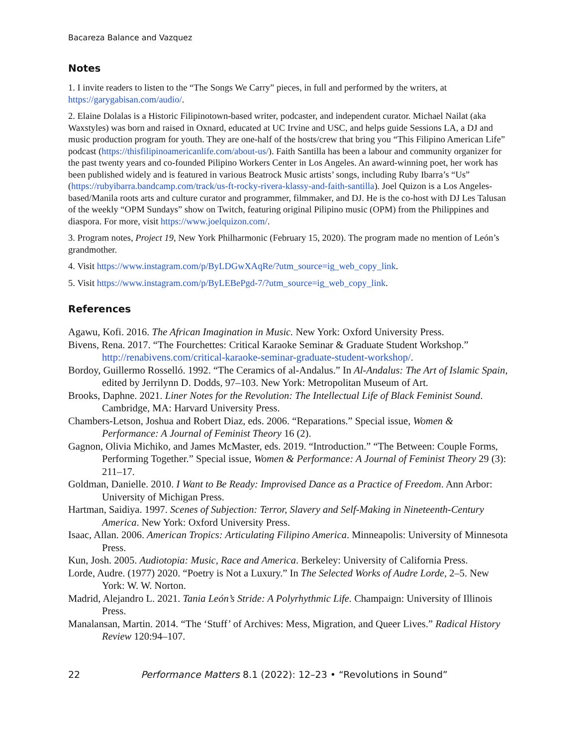Bacareza Balance and Vazquez
Notes
1. I invite readers to listen to the “The Songs We Carry” pieces, in full and performed by the writers, at https://garygabisan.com/audio/.
2. Elaine Dolalas is a Historic Filipinotown-based writer, podcaster, and independent curator. Michael Nailat (aka Waxstyles) was born and raised in Oxnard, educated at UC Irvine and USC, and helps guide Sessions LA, a DJ and music production program for youth. They are one-half of the hosts/crew that bring you “This Filipino American Life” podcast (https://thisfilipinoamericanlife.com/about-us/). Faith Santilla has been a labour and community organizer for the past twenty years and co-founded Pilipino Workers Center in Los Angeles. An award-winning poet, her work has been published widely and is featured in various Beatrock Music artists’ songs, including Ruby Ibarra’s “Us” (https://rubyibarra.bandcamp.com/track/us-ft-rocky-rivera-klassy-and-faith-santilla). Joel Quizon is a Los Angeles-based/Manila roots arts and culture curator and programmer, filmmaker, and DJ. He is the co-host with DJ Les Talusan of the weekly “OPM Sundays” show on Twitch, featuring original Pilipino music (OPM) from the Philippines and diaspora. For more, visit https://www.joelquizon.com/.
3. Program notes, Project 19, New York Philharmonic (February 15, 2020). The program made no mention of León’s grandmother.
4. Visit https://www.instagram.com/p/ByLDGwXAqRe/?utm_source=ig_web_copy_link.
5. Visit https://www.instagram.com/p/ByLEBePgd-7/?utm_source=ig_web_copy_link.
References
Agawu, Kofi. 2016. The African Imagination in Music. New York: Oxford University Press.
Bivens, Rena. 2017. “The Fourchettes: Critical Karaoke Seminar & Graduate Student Workshop.” http://renabivens.com/critical-karaoke-seminar-graduate-student-workshop/.
Bordoy, Guillermo Rosselló. 1992. “The Ceramics of al-Andalus.” In Al-Andalus: The Art of Islamic Spain, edited by Jerrilynn D. Dodds, 97–103. New York: Metropolitan Museum of Art.
Brooks, Daphne. 2021. Liner Notes for the Revolution: The Intellectual Life of Black Feminist Sound. Cambridge, MA: Harvard University Press.
Chambers-Letson, Joshua and Robert Diaz, eds. 2006. “Reparations.” Special issue, Women & Performance: A Journal of Feminist Theory 16 (2).
Gagnon, Olivia Michiko, and James McMaster, eds. 2019. “Introduction.” “The Between: Couple Forms, Performing Together.” Special issue, Women & Performance: A Journal of Feminist Theory 29 (3): 211–17.
Goldman, Danielle. 2010. I Want to Be Ready: Improvised Dance as a Practice of Freedom. Ann Arbor: University of Michigan Press.
Hartman, Saidiya. 1997. Scenes of Subjection: Terror, Slavery and Self-Making in Nineteenth-Century America. New York: Oxford University Press.
Isaac, Allan. 2006. American Tropics: Articulating Filipino America. Minneapolis: University of Minnesota Press.
Kun, Josh. 2005. Audiotopia: Music, Race and America. Berkeley: University of California Press.
Lorde, Audre. (1977) 2020. “Poetry is Not a Luxury.” In The Selected Works of Audre Lorde, 2–5. New York: W. W. Norton.
Madrid, Alejandro L. 2021. Tania León’s Stride: A Polyrhythmic Life. Champaign: University of Illinois Press.
Manalansan, Martin. 2014. “The ‘Stuff’ of Archives: Mess, Migration, and Queer Lives.” Radical History Review 120:94–107.
22 Performance Matters 8.1 (2022): 12–23 • “Revolutions in Sound”